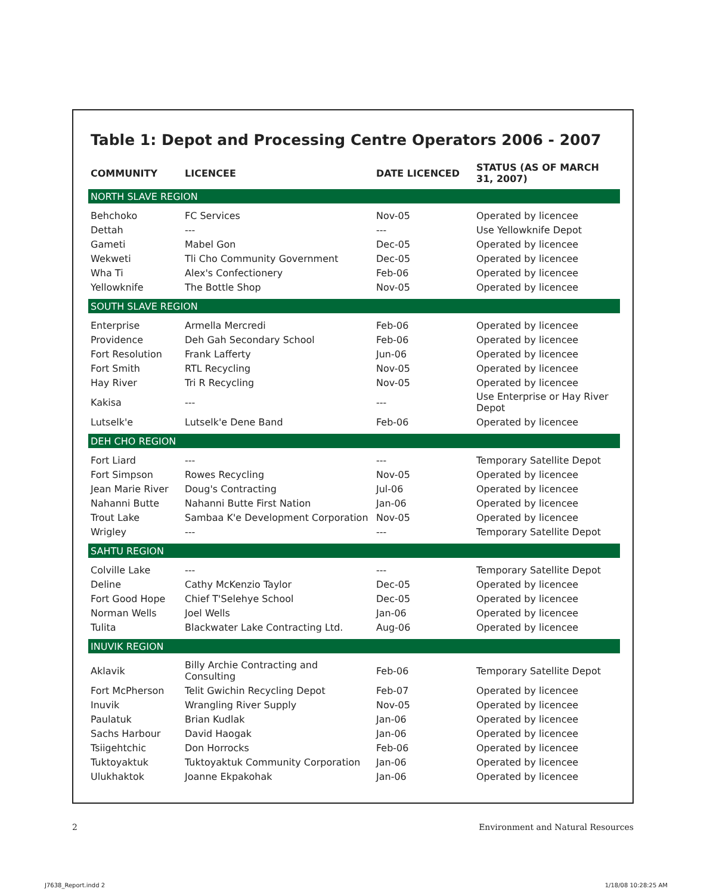Table 1: Depot and Processing Centre Operators 2006 - 2007
| COMMUNITY | LICENCEE | DATE LICENCED | STATUS (AS OF MARCH 31, 2007) |
| --- | --- | --- | --- |
| NORTH SLAVE REGION | | | |
| Behchoko | FC Services | Nov-05 | Operated by licencee |
| Dettah | --- | --- | Use Yellowknife Depot |
| Gameti | Mabel Gon | Dec-05 | Operated by licencee |
| Wekweti | Tli Cho Community Government | Dec-05 | Operated by licencee |
| Wha Ti | Alex's Confectionery | Feb-06 | Operated by licencee |
| Yellowknife | The Bottle Shop | Nov-05 | Operated by licencee |
| SOUTH SLAVE REGION | | | |
| Enterprise | Armella Mercredi | Feb-06 | Operated by licencee |
| Providence | Deh Gah Secondary School | Feb-06 | Operated by licencee |
| Fort Resolution | Frank Lafferty | Jun-06 | Operated by licencee |
| Fort Smith | RTL Recycling | Nov-05 | Operated by licencee |
| Hay River | Tri R Recycling | Nov-05 | Operated by licencee |
| Kakisa | --- | --- | Use Enterprise or Hay River Depot |
| Lutselk'e | Lutselk'e Dene Band | Feb-06 | Operated by licencee |
| DEH CHO REGION | | | |
| Fort Liard | --- | --- | Temporary Satellite Depot |
| Fort Simpson | Rowes Recycling | Nov-05 | Operated by licencee |
| Jean Marie River | Doug's Contracting | Jul-06 | Operated by licencee |
| Nahanni Butte | Nahanni Butte First Nation | Jan-06 | Operated by licencee |
| Trout Lake | Sambaa K'e Development Corporation | Nov-05 | Operated by licencee |
| Wrigley | --- | --- | Temporary Satellite Depot |
| SAHTU REGION | | | |
| Colville Lake | --- | --- | Temporary Satellite Depot |
| Deline | Cathy McKenzio Taylor | Dec-05 | Operated by licencee |
| Fort Good Hope | Chief T'Selehye School | Dec-05 | Operated by licencee |
| Norman Wells | Joel Wells | Jan-06 | Operated by licencee |
| Tulita | Blackwater Lake Contracting Ltd. | Aug-06 | Operated by licencee |
| INUVIK REGION | | | |
| Aklavik | Billy Archie Contracting and Consulting | Feb-06 | Temporary Satellite Depot |
| Fort McPherson | Telit Gwichin Recycling Depot | Feb-07 | Operated by licencee |
| Inuvik | Wrangling River Supply | Nov-05 | Operated by licencee |
| Paulatuk | Brian Kudlak | Jan-06 | Operated by licencee |
| Sachs Harbour | David Haogak | Jan-06 | Operated by licencee |
| Tsiigehtchic | Don Horrocks | Feb-06 | Operated by licencee |
| Tuktoyaktuk | Tuktoyaktuk Community Corporation | Jan-06 | Operated by licencee |
| Ulukhaktok | Joanne Ekpakohak | Jan-06 | Operated by licencee |
2 Environment and Natural Resources
J7638_Report.indd 2 1/18/08 10:28:25 AM